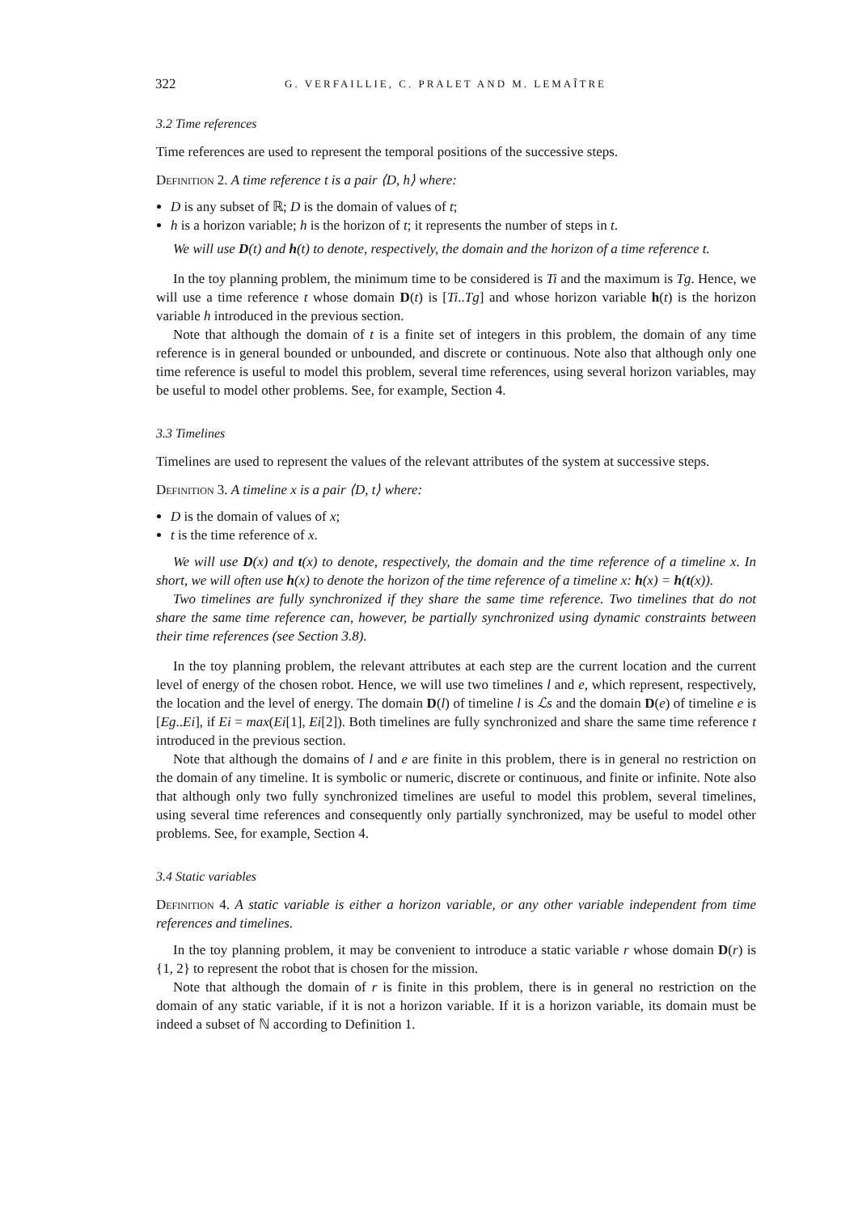322 G. VERFAILLIE, C. PRALET AND M. LEMAÎTRE
3.2 Time references
Time references are used to represent the temporal positions of the successive steps.
Definition 2. A time reference t is a pair ⟨D, h⟩ where:
D is any subset of ℝ; D is the domain of values of t;
h is a horizon variable; h is the horizon of t; it represents the number of steps in t.
We will use D(t) and h(t) to denote, respectively, the domain and the horizon of a time reference t.
In the toy planning problem, the minimum time to be considered is Ti and the maximum is Tg. Hence, we will use a time reference t whose domain D(t) is [Ti..Tg] and whose horizon variable h(t) is the horizon variable h introduced in the previous section.
Note that although the domain of t is a finite set of integers in this problem, the domain of any time reference is in general bounded or unbounded, and discrete or continuous. Note also that although only one time reference is useful to model this problem, several time references, using several horizon variables, may be useful to model other problems. See, for example, Section 4.
3.3 Timelines
Timelines are used to represent the values of the relevant attributes of the system at successive steps.
Definition 3. A timeline x is a pair ⟨D, t⟩ where:
D is the domain of values of x;
t is the time reference of x.
We will use D(x) and t(x) to denote, respectively, the domain and the time reference of a timeline x. In short, we will often use h(x) to denote the horizon of the time reference of a timeline x: h(x) = h(t(x)).
Two timelines are fully synchronized if they share the same time reference. Two timelines that do not share the same time reference can, however, be partially synchronized using dynamic constraints between their time references (see Section 3.8).
In the toy planning problem, the relevant attributes at each step are the current location and the current level of energy of the chosen robot. Hence, we will use two timelines l and e, which represent, respectively, the location and the level of energy. The domain D(l) of timeline l is ℒs and the domain D(e) of timeline e is [Eg..Ei], if Ei = max(Ei[1], Ei[2]). Both timelines are fully synchronized and share the same time reference t introduced in the previous section.
Note that although the domains of l and e are finite in this problem, there is in general no restriction on the domain of any timeline. It is symbolic or numeric, discrete or continuous, and finite or infinite. Note also that although only two fully synchronized timelines are useful to model this problem, several timelines, using several time references and consequently only partially synchronized, may be useful to model other problems. See, for example, Section 4.
3.4 Static variables
Definition 4. A static variable is either a horizon variable, or any other variable independent from time references and timelines.
In the toy planning problem, it may be convenient to introduce a static variable r whose domain D(r) is {1, 2} to represent the robot that is chosen for the mission.
Note that although the domain of r is finite in this problem, there is in general no restriction on the domain of any static variable, if it is not a horizon variable. If it is a horizon variable, its domain must be indeed a subset of ℕ according to Definition 1.